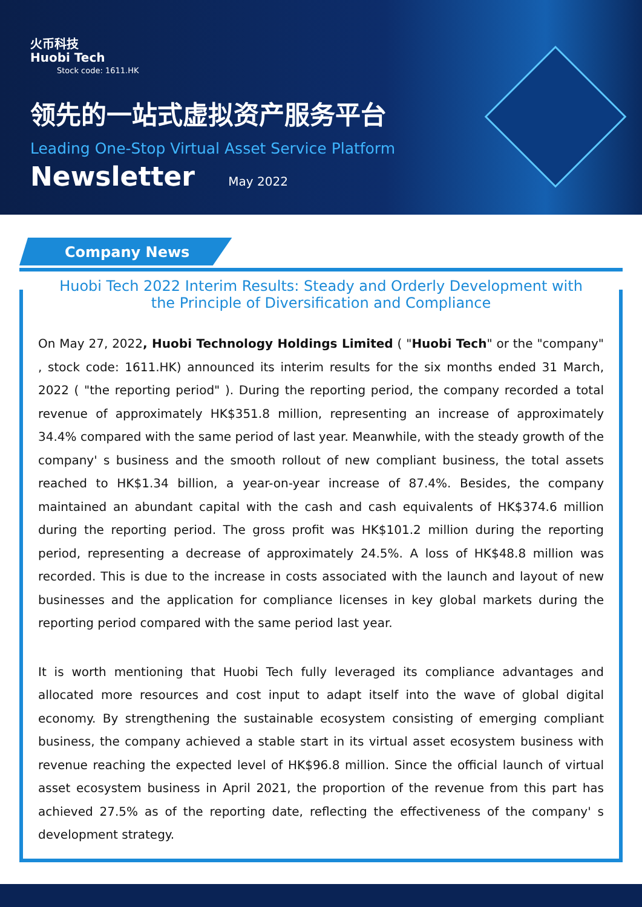火币科技
Huobi Tech
Stock code: 1611.HK
领先的一站式虚拟资产服务平台
Leading One-Stop Virtual Asset Service Platform
Newsletter May 2022
Company News
Huobi Tech 2022 Interim Results: Steady and Orderly Development with the Principle of Diversification and Compliance
On May 27, 2022, Huobi Technology Holdings Limited ( "Huobi Tech" or the "company" , stock code: 1611.HK) announced its interim results for the six months ended 31 March, 2022 ( "the reporting period" ). During the reporting period, the company recorded a total revenue of approximately HK$351.8 million, representing an increase of approximately 34.4% compared with the same period of last year. Meanwhile, with the steady growth of the company' s business and the smooth rollout of new compliant business, the total assets reached to HK$1.34 billion, a year-on-year increase of 87.4%. Besides, the company maintained an abundant capital with the cash and cash equivalents of HK$374.6 million during the reporting period. The gross profit was HK$101.2 million during the reporting period, representing a decrease of approximately 24.5%. A loss of HK$48.8 million was recorded. This is due to the increase in costs associated with the launch and layout of new businesses and the application for compliance licenses in key global markets during the reporting period compared with the same period last year.
It is worth mentioning that Huobi Tech fully leveraged its compliance advantages and allocated more resources and cost input to adapt itself into the wave of global digital economy. By strengthening the sustainable ecosystem consisting of emerging compliant business, the company achieved a stable start in its virtual asset ecosystem business with revenue reaching the expected level of HK$96.8 million. Since the official launch of virtual asset ecosystem business in April 2021, the proportion of the revenue from this part has achieved 27.5% as of the reporting date, reflecting the effectiveness of the company' s development strategy.